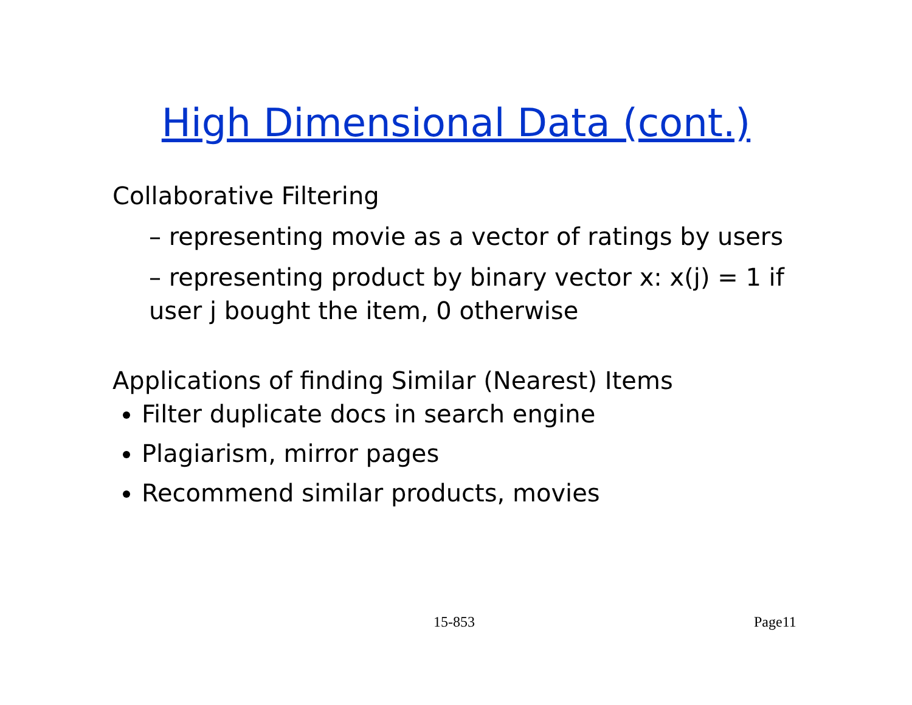High Dimensional Data (cont.)
Collaborative Filtering
– representing movie as a vector of ratings by users
– representing product by binary vector x: x(j) = 1 if user j bought the item, 0 otherwise
Applications of finding Similar (Nearest) Items
Filter duplicate docs in search engine
Plagiarism, mirror pages
Recommend similar products, movies
15-853 Page11